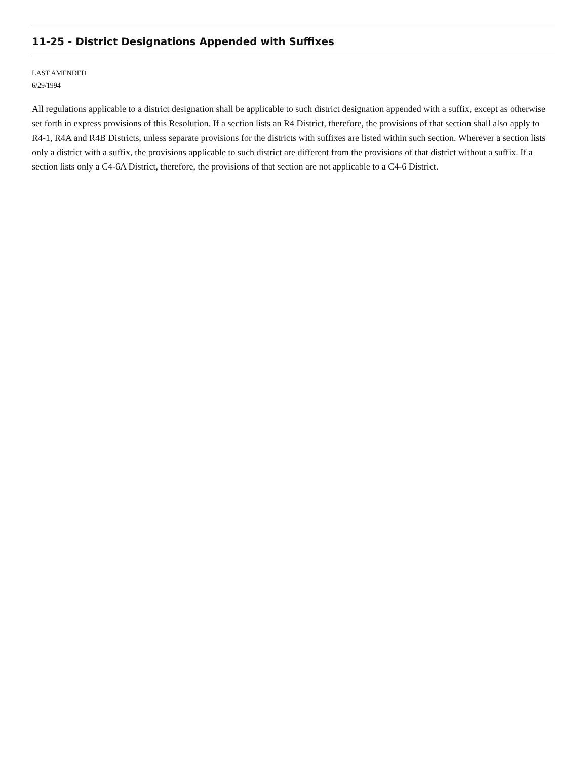11-25 - District Designations Appended with Suffixes
LAST AMENDED
6/29/1994
All regulations applicable to a district designation shall be applicable to such district designation appended with a suffix, except as otherwise set forth in express provisions of this Resolution. If a section lists an R4 District, therefore, the provisions of that section shall also apply to R4-1, R4A and R4B Districts, unless separate provisions for the districts with suffixes are listed within such section. Wherever a section lists only a district with a suffix, the provisions applicable to such district are different from the provisions of that district without a suffix. If a section lists only a C4-6A District, therefore, the provisions of that section are not applicable to a C4-6 District.